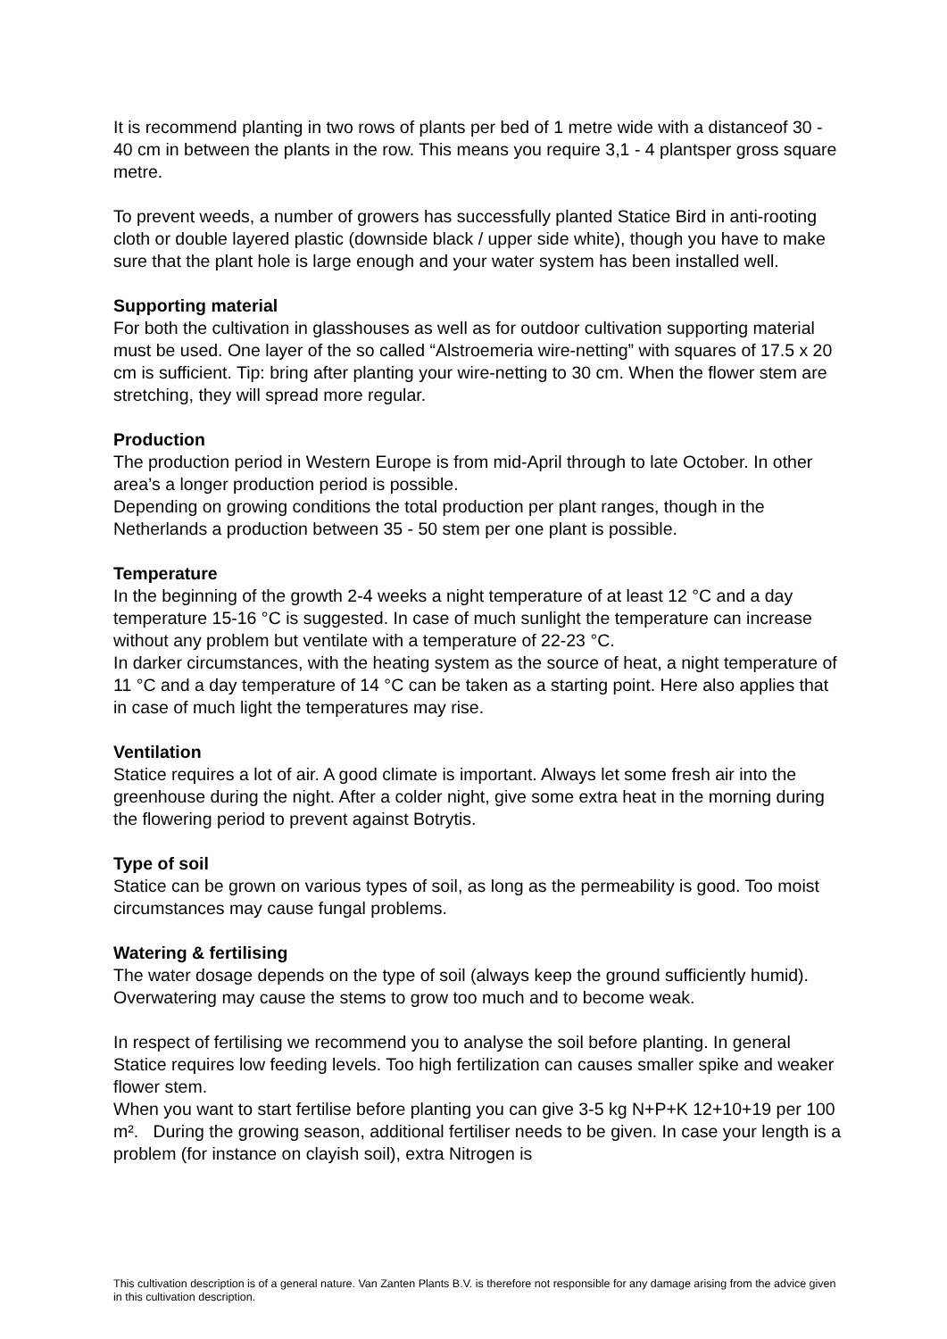It is recommend planting in two rows of plants per bed of 1 metre wide with a distanceof 30 - 40 cm in between the plants in the row. This means you require 3,1 - 4 plantsper gross square metre.
To prevent weeds, a number of growers has successfully planted Statice Bird in anti-rooting cloth or double layered plastic (downside black / upper side white), though you have to make sure that the plant hole is large enough and your water system has been installed well.
Supporting material
For both the cultivation in glasshouses as well as for outdoor cultivation supporting material must be used. One layer of the so called “Alstroemeria wire-netting” with squares of 17.5 x 20 cm is sufficient. Tip: bring after planting your wire-netting to 30 cm. When the flower stem are stretching, they will spread more regular.
Production
The production period in Western Europe is from mid-April through to late October. In other area’s a longer production period is possible.
Depending on growing conditions the total production per plant ranges, though in the Netherlands a production between 35 - 50 stem per one plant is possible.
Temperature
In the beginning of the growth 2-4 weeks a night temperature of at least 12 °C and a day temperature 15-16 °C is suggested. In case of much sunlight the temperature can increase without any problem but ventilate with a temperature of 22-23 °C.
In darker circumstances, with the heating system as the source of heat, a night temperature of 11 °C and a day temperature of 14 °C can be taken as a starting point. Here also applies that in case of much light the temperatures may rise.
Ventilation
Statice requires a lot of air. A good climate is important. Always let some fresh air into the greenhouse during the night. After a colder night, give some extra heat in the morning during the flowering period to prevent against Botrytis.
Type of soil
Statice can be grown on various types of soil, as long as the permeability is good. Too moist circumstances may cause fungal problems.
Watering & fertilising
The water dosage depends on the type of soil (always keep the ground sufficiently humid).
Overwatering may cause the stems to grow too much and to become weak.
In respect of fertilising we recommend you to analyse the soil before planting. In general Statice requires low feeding levels. Too high fertilization can causes smaller spike and weaker flower stem.
When you want to start fertilise before planting you can give 3-5 kg N+P+K 12+10+19 per 100 m². During the growing season, additional fertiliser needs to be given. In case your length is a problem (for instance on clayish soil), extra Nitrogen is
This cultivation description is of a general nature. Van Zanten Plants B.V. is therefore not responsible for any damage arising from the advice given in this cultivation description.